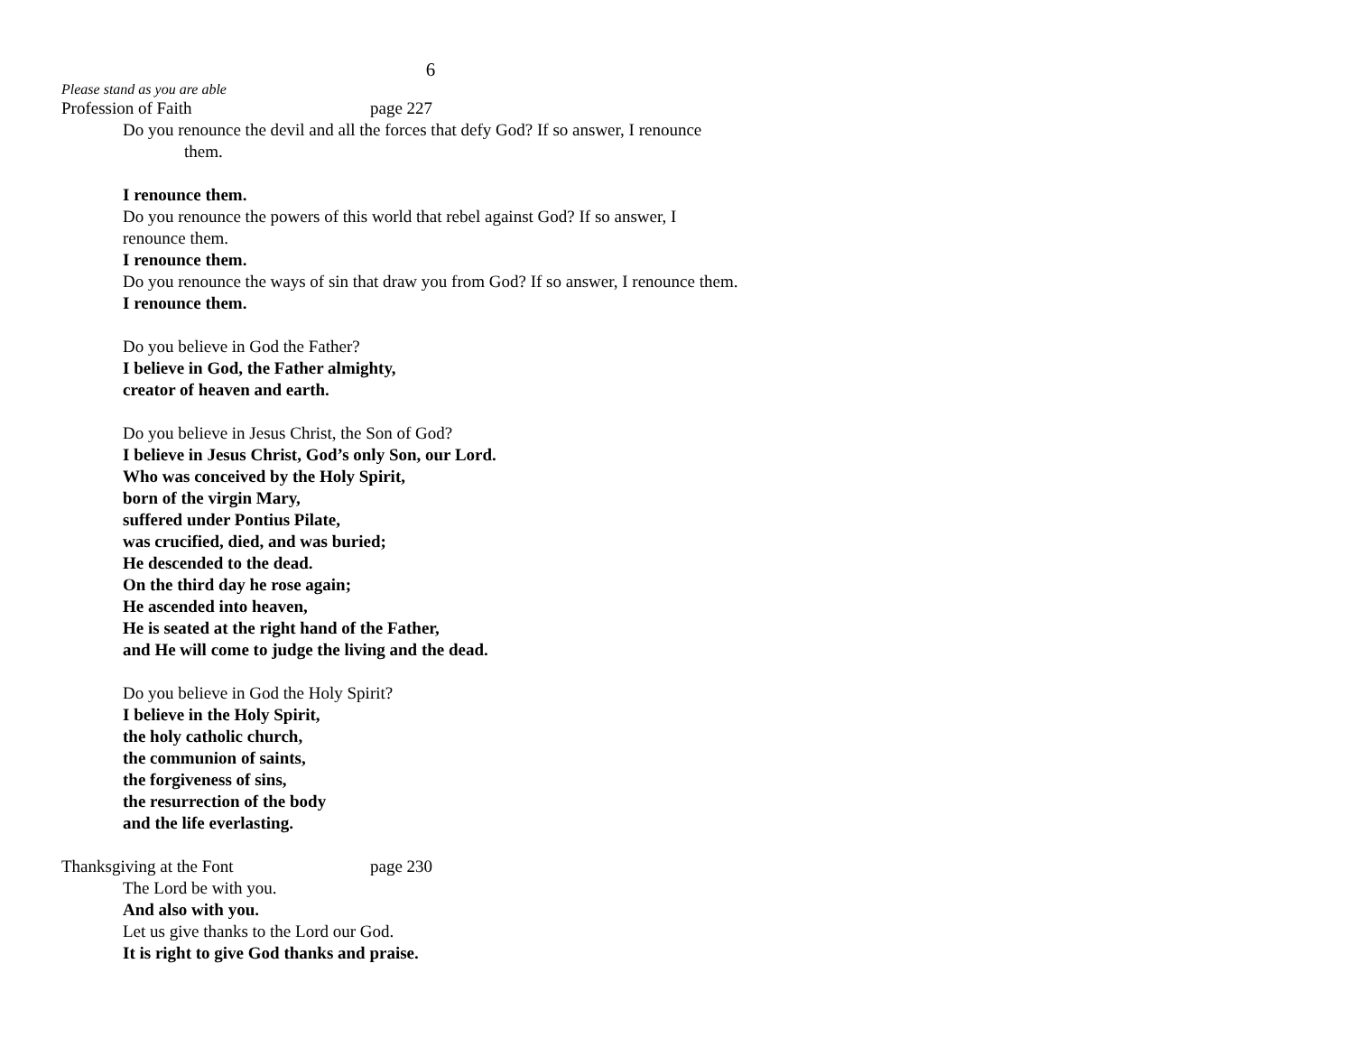6
Please stand as you are able
Profession of Faith page 227
Do you renounce the devil and all the forces that defy God? If so answer, I renounce
them.
I renounce them.
Do you renounce the powers of this world that rebel against God? If so answer, I
renounce them.
I renounce them.
Do you renounce the ways of sin that draw you from God? If so answer, I renounce them.
I renounce them.
Do you believe in God the Father?
I believe in God, the Father almighty,
creator of heaven and earth.
Do you believe in Jesus Christ, the Son of God?
I believe in Jesus Christ, God’s only Son, our Lord.
Who was conceived by the Holy Spirit,
born of the virgin Mary,
suffered under Pontius Pilate,
was crucified, died, and was buried;
He descended to the dead.
On the third day he rose again;
He ascended into heaven,
He is seated at the right hand of the Father,
and He will come to judge the living and the dead.
Do you believe in God the Holy Spirit?
I believe in the Holy Spirit,
the holy catholic church,
the communion of saints,
the forgiveness of sins,
the resurrection of the body
and the life everlasting.
Thanksgiving at the Font page 230
The Lord be with you.
And also with you.
Let us give thanks to the Lord our God.
It is right to give God thanks and praise.